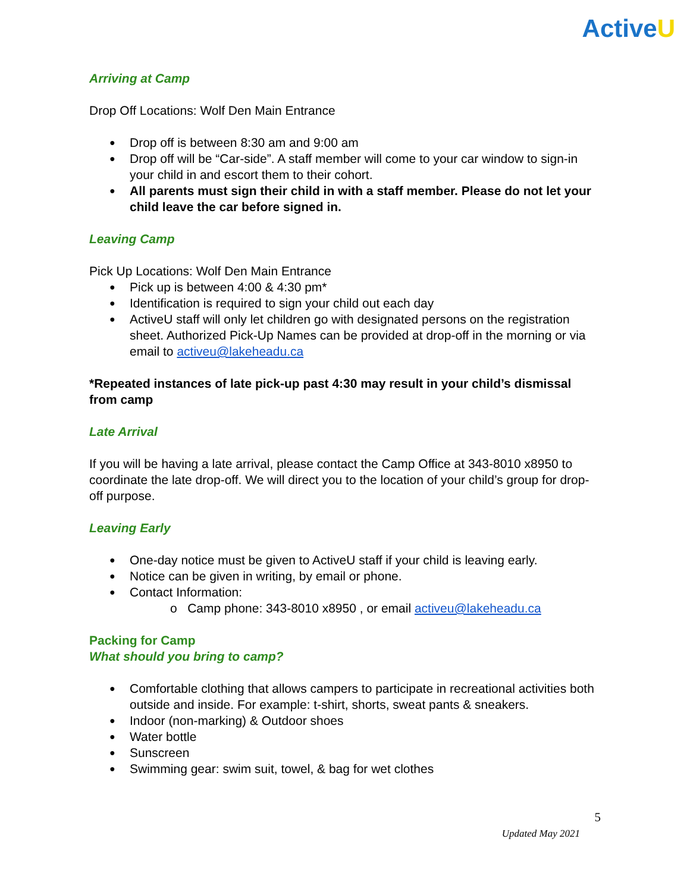ActiveU
Arriving at Camp
Drop Off Locations: Wolf Den Main Entrance
Drop off is between 8:30 am and 9:00 am
Drop off will be “Car-side”. A staff member will come to your car window to sign-in your child in and escort them to their cohort.
All parents must sign their child in with a staff member. Please do not let your child leave the car before signed in.
Leaving Camp
Pick Up Locations: Wolf Den Main Entrance
Pick up is between 4:00 & 4:30 pm*
Identification is required to sign your child out each day
ActiveU staff will only let children go with designated persons on the registration sheet. Authorized Pick-Up Names can be provided at drop-off in the morning or via email to activeu@lakeheadu.ca
*Repeated instances of late pick-up past 4:30 may result in your child’s dismissal from camp
Late Arrival
If you will be having a late arrival, please contact the Camp Office at 343-8010 x8950 to coordinate the late drop-off. We will direct you to the location of your child’s group for drop-off purpose.
Leaving Early
One-day notice must be given to ActiveU staff if your child is leaving early.
Notice can be given in writing, by email or phone.
Contact Information:
o Camp phone: 343-8010 x8950 , or email activeu@lakeheadu.ca
Packing for Camp
What should you bring to camp?
Comfortable clothing that allows campers to participate in recreational activities both outside and inside. For example: t-shirt, shorts, sweat pants & sneakers.
Indoor (non-marking) & Outdoor shoes
Water bottle
Sunscreen
Swimming gear: swim suit, towel, & bag for wet clothes
5
Updated May 2021